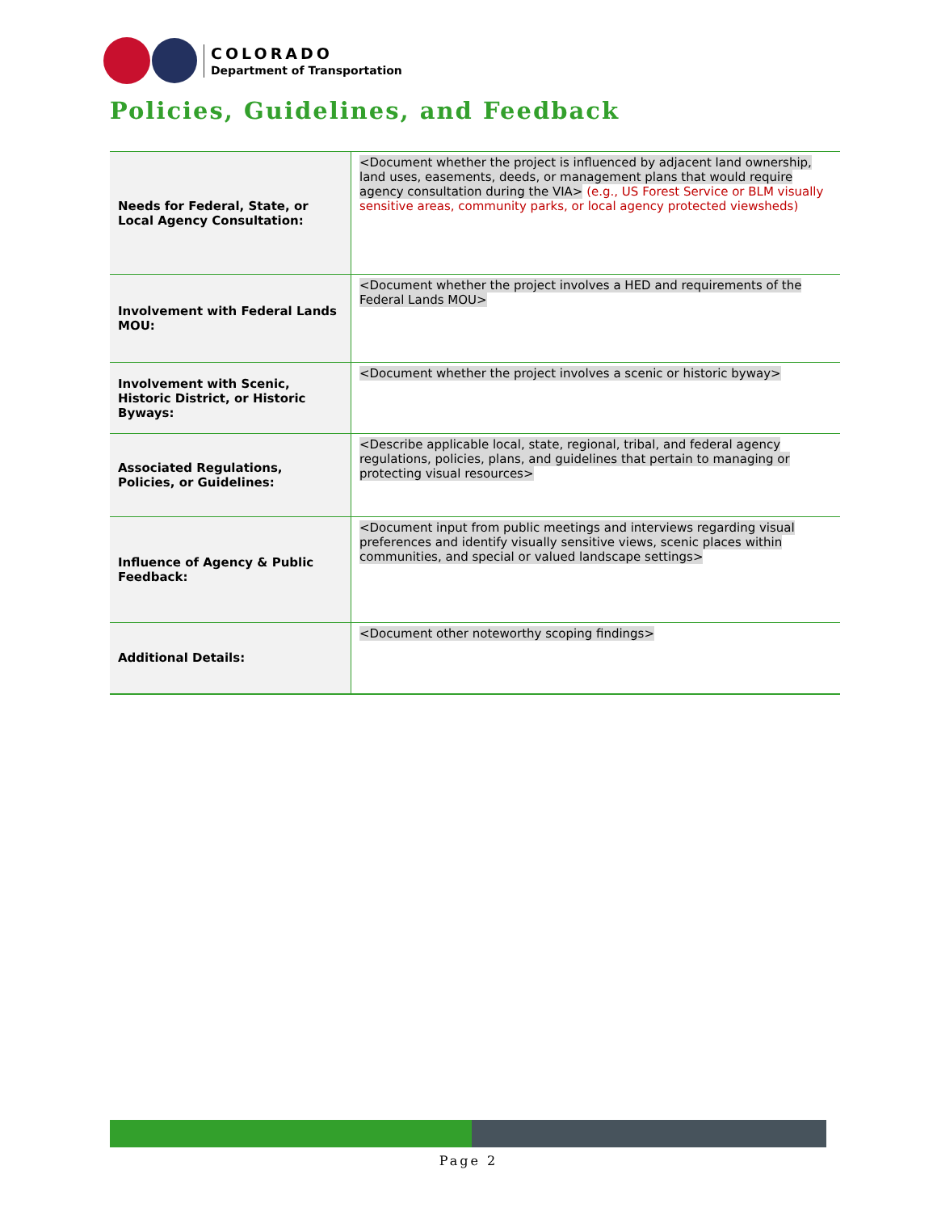COLORADO
Department of Transportation
Policies, Guidelines, and Feedback
| Needs for Federal, State, or Local Agency Consultation: | <Document whether the project is influenced by adjacent land ownership, land uses, easements, deeds, or management plans that would require agency consultation during the VIA> (e.g., US Forest Service or BLM visually sensitive areas, community parks, or local agency protected viewsheds) |
| Involvement with Federal Lands MOU: | <Document whether the project involves a HED and requirements of the Federal Lands MOU> |
| Involvement with Scenic, Historic District, or Historic Byways: | <Document whether the project involves a scenic or historic byway> |
| Associated Regulations, Policies, or Guidelines: | <Describe applicable local, state, regional, tribal, and federal agency regulations, policies, plans, and guidelines that pertain to managing or protecting visual resources> |
| Influence of Agency & Public Feedback: | <Document input from public meetings and interviews regarding visual preferences and identify visually sensitive views, scenic places within communities, and special or valued landscape settings> |
| Additional Details: | <Document other noteworthy scoping findings> |
Page 2